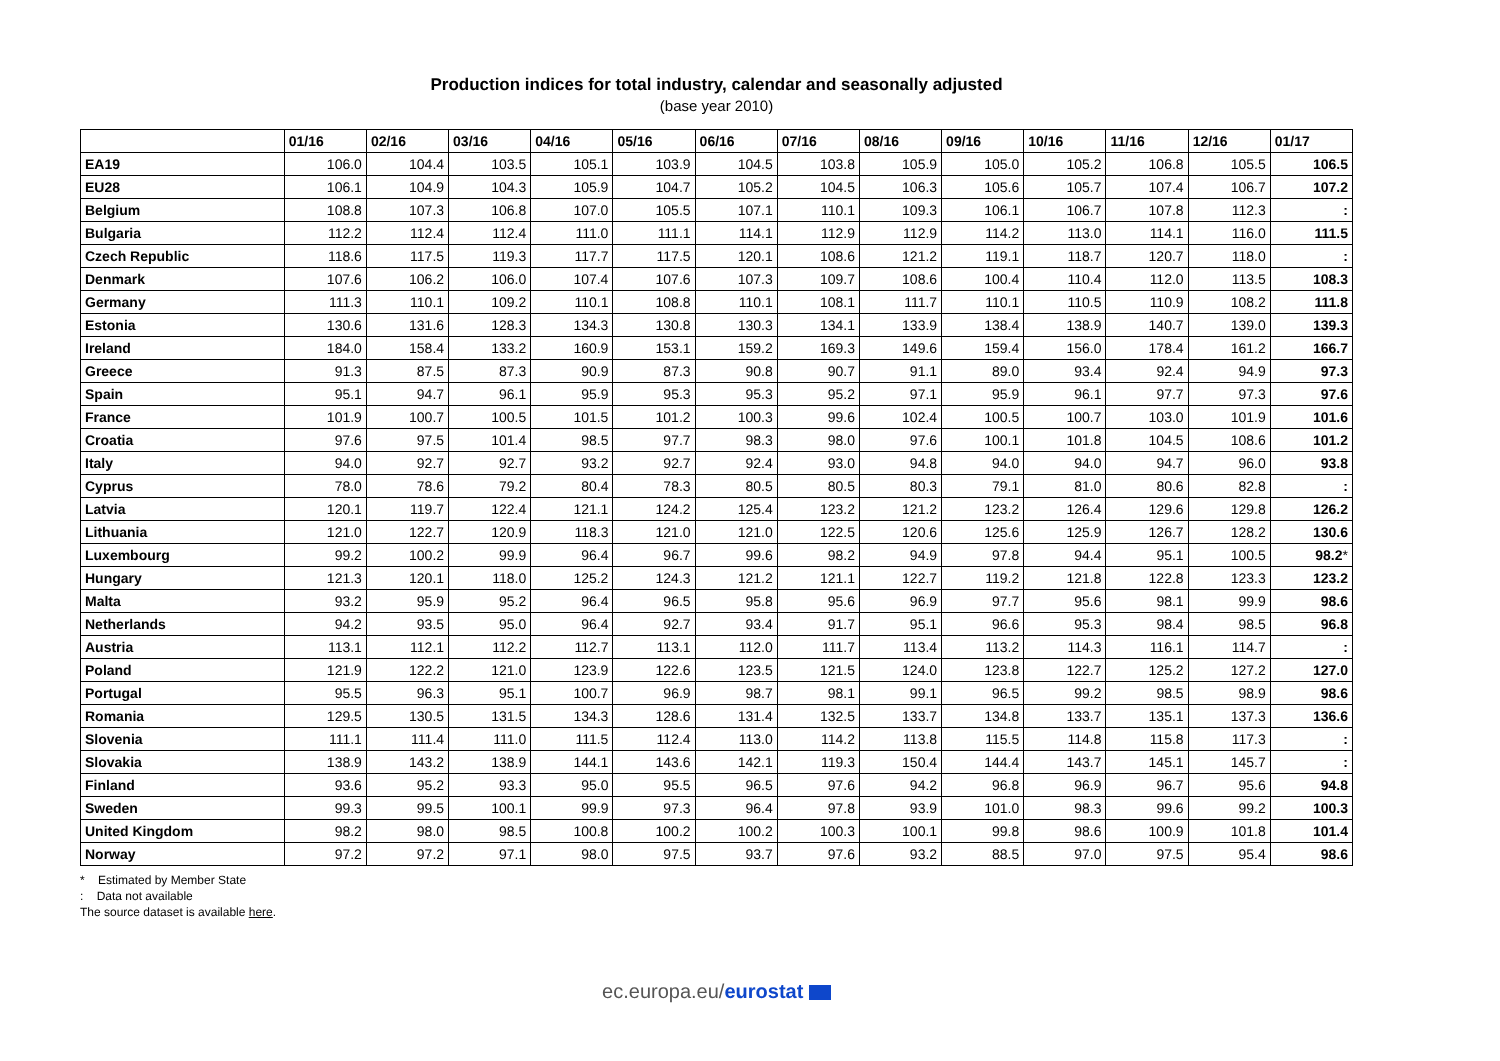Production indices for total industry, calendar and seasonally adjusted
(base year 2010)
| | 01/16 | 02/16 | 03/16 | 04/16 | 05/16 | 06/16 | 07/16 | 08/16 | 09/16 | 10/16 | 11/16 | 12/16 | 01/17 |
| --- | --- | --- | --- | --- | --- | --- | --- | --- | --- | --- | --- | --- | --- |
| EA19 | 106.0 | 104.4 | 103.5 | 105.1 | 103.9 | 104.5 | 103.8 | 105.9 | 105.0 | 105.2 | 106.8 | 105.5 | 106.5 |
| EU28 | 106.1 | 104.9 | 104.3 | 105.9 | 104.7 | 105.2 | 104.5 | 106.3 | 105.6 | 105.7 | 107.4 | 106.7 | 107.2 |
| Belgium | 108.8 | 107.3 | 106.8 | 107.0 | 105.5 | 107.1 | 110.1 | 109.3 | 106.1 | 106.7 | 107.8 | 112.3 | : |
| Bulgaria | 112.2 | 112.4 | 112.4 | 111.0 | 111.1 | 114.1 | 112.9 | 112.9 | 114.2 | 113.0 | 114.1 | 116.0 | 111.5 |
| Czech Republic | 118.6 | 117.5 | 119.3 | 117.7 | 117.5 | 120.1 | 108.6 | 121.2 | 119.1 | 118.7 | 120.7 | 118.0 | : |
| Denmark | 107.6 | 106.2 | 106.0 | 107.4 | 107.6 | 107.3 | 109.7 | 108.6 | 100.4 | 110.4 | 112.0 | 113.5 | 108.3 |
| Germany | 111.3 | 110.1 | 109.2 | 110.1 | 108.8 | 110.1 | 108.1 | 111.7 | 110.1 | 110.5 | 110.9 | 108.2 | 111.8 |
| Estonia | 130.6 | 131.6 | 128.3 | 134.3 | 130.8 | 130.3 | 134.1 | 133.9 | 138.4 | 138.9 | 140.7 | 139.0 | 139.3 |
| Ireland | 184.0 | 158.4 | 133.2 | 160.9 | 153.1 | 159.2 | 169.3 | 149.6 | 159.4 | 156.0 | 178.4 | 161.2 | 166.7 |
| Greece | 91.3 | 87.5 | 87.3 | 90.9 | 87.3 | 90.8 | 90.7 | 91.1 | 89.0 | 93.4 | 92.4 | 94.9 | 97.3 |
| Spain | 95.1 | 94.7 | 96.1 | 95.9 | 95.3 | 95.3 | 95.2 | 97.1 | 95.9 | 96.1 | 97.7 | 97.3 | 97.6 |
| France | 101.9 | 100.7 | 100.5 | 101.5 | 101.2 | 100.3 | 99.6 | 102.4 | 100.5 | 100.7 | 103.0 | 101.9 | 101.6 |
| Croatia | 97.6 | 97.5 | 101.4 | 98.5 | 97.7 | 98.3 | 98.0 | 97.6 | 100.1 | 101.8 | 104.5 | 108.6 | 101.2 |
| Italy | 94.0 | 92.7 | 92.7 | 93.2 | 92.7 | 92.4 | 93.0 | 94.8 | 94.0 | 94.0 | 94.7 | 96.0 | 93.8 |
| Cyprus | 78.0 | 78.6 | 79.2 | 80.4 | 78.3 | 80.5 | 80.5 | 80.3 | 79.1 | 81.0 | 80.6 | 82.8 | : |
| Latvia | 120.1 | 119.7 | 122.4 | 121.1 | 124.2 | 125.4 | 123.2 | 121.2 | 123.2 | 126.4 | 129.6 | 129.8 | 126.2 |
| Lithuania | 121.0 | 122.7 | 120.9 | 118.3 | 121.0 | 121.0 | 122.5 | 120.6 | 125.6 | 125.9 | 126.7 | 128.2 | 130.6 |
| Luxembourg | 99.2 | 100.2 | 99.9 | 96.4 | 96.7 | 99.6 | 98.2 | 94.9 | 97.8 | 94.4 | 95.1 | 100.5 | 98.2 * |
| Hungary | 121.3 | 120.1 | 118.0 | 125.2 | 124.3 | 121.2 | 121.1 | 122.7 | 119.2 | 121.8 | 122.8 | 123.3 | 123.2 |
| Malta | 93.2 | 95.9 | 95.2 | 96.4 | 96.5 | 95.8 | 95.6 | 96.9 | 97.7 | 95.6 | 98.1 | 99.9 | 98.6 |
| Netherlands | 94.2 | 93.5 | 95.0 | 96.4 | 92.7 | 93.4 | 91.7 | 95.1 | 96.6 | 95.3 | 98.4 | 98.5 | 96.8 |
| Austria | 113.1 | 112.1 | 112.2 | 112.7 | 113.1 | 112.0 | 111.7 | 113.4 | 113.2 | 114.3 | 116.1 | 114.7 | : |
| Poland | 121.9 | 122.2 | 121.0 | 123.9 | 122.6 | 123.5 | 121.5 | 124.0 | 123.8 | 122.7 | 125.2 | 127.2 | 127.0 |
| Portugal | 95.5 | 96.3 | 95.1 | 100.7 | 96.9 | 98.7 | 98.1 | 99.1 | 96.5 | 99.2 | 98.5 | 98.9 | 98.6 |
| Romania | 129.5 | 130.5 | 131.5 | 134.3 | 128.6 | 131.4 | 132.5 | 133.7 | 134.8 | 133.7 | 135.1 | 137.3 | 136.6 |
| Slovenia | 111.1 | 111.4 | 111.0 | 111.5 | 112.4 | 113.0 | 114.2 | 113.8 | 115.5 | 114.8 | 115.8 | 117.3 | : |
| Slovakia | 138.9 | 143.2 | 138.9 | 144.1 | 143.6 | 142.1 | 119.3 | 150.4 | 144.4 | 143.7 | 145.1 | 145.7 | : |
| Finland | 93.6 | 95.2 | 93.3 | 95.0 | 95.5 | 96.5 | 97.6 | 94.2 | 96.8 | 96.9 | 96.7 | 95.6 | 94.8 |
| Sweden | 99.3 | 99.5 | 100.1 | 99.9 | 97.3 | 96.4 | 97.8 | 93.9 | 101.0 | 98.3 | 99.6 | 99.2 | 100.3 |
| United Kingdom | 98.2 | 98.0 | 98.5 | 100.8 | 100.2 | 100.2 | 100.3 | 100.1 | 99.8 | 98.6 | 100.9 | 101.8 | 101.4 |
| Norway | 97.2 | 97.2 | 97.1 | 98.0 | 97.5 | 93.7 | 97.6 | 93.2 | 88.5 | 97.0 | 97.5 | 95.4 | 98.6 |
* Estimated by Member State
: Data not available
The source dataset is available here.
ec.europa.eu/eurostat